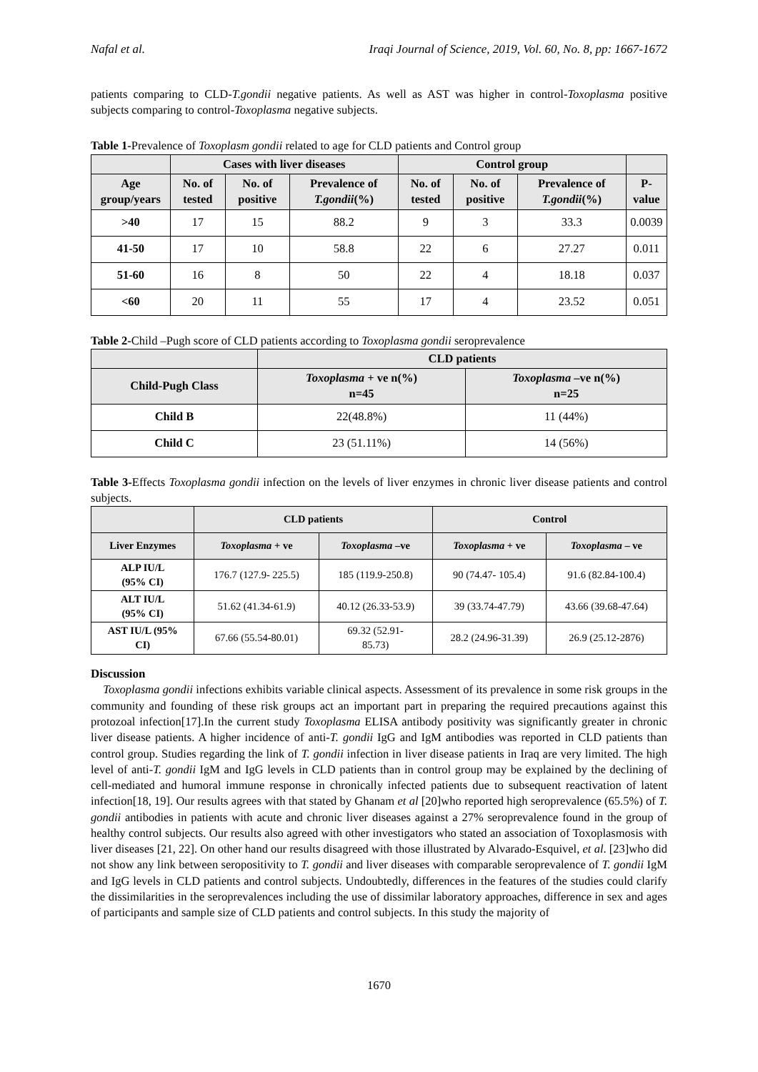Nafal et al. Iraqi Journal of Science, 2019, Vol. 60, No. 8, pp: 1667-1672
patients comparing to CLD-T.gondii negative patients. As well as AST was higher in control-Toxoplasma positive subjects comparing to control-Toxoplasma negative subjects.
Table 1-Prevalence of Toxoplasm gondii related to age for CLD patients and Control group
| | Cases with liver diseases | | | Control group | | | |
| --- | --- | --- | --- | --- | --- | --- | --- |
| Age group/years | No. of tested | No. of positive | Prevalence of T.gondii (%) | No. of tested | No. of positive | Prevalence of T.gondii (%) | P-value |
| >40 | 17 | 15 | 88.2 | 9 | 3 | 33.3 | 0.0039 |
| 41-50 | 17 | 10 | 58.8 | 22 | 6 | 27.27 | 0.011 |
| 51-60 | 16 | 8 | 50 | 22 | 4 | 18.18 | 0.037 |
| <60 | 20 | 11 | 55 | 17 | 4 | 23.52 | 0.051 |
Table 2-Child –Pugh score of CLD patients according to Toxoplasma gondii seroprevalence
| | CLD patients | |
| --- | --- | --- |
| Child-Pugh Class | Toxoplasma + ve n(%) n=45 | Toxoplasma –ve n(%) n=25 |
| Child B | 22(48.8%) | 11 (44%) |
| Child C | 23 (51.11%) | 14 (56%) |
Table 3-Effects Toxoplasma gondii infection on the levels of liver enzymes in chronic liver disease patients and control subjects.
| | CLD patients | | Control | |
| --- | --- | --- | --- | --- |
| Liver Enzymes | Toxoplasma + ve | Toxoplasma –ve | Toxoplasma + ve | Toxoplasma – ve |
| ALP IU/L (95% CI) | 176.7 (127.9- 225.5) | 185 (119.9-250.8) | 90 (74.47- 105.4) | 91.6 (82.84-100.4) |
| ALT IU/L (95% CI) | 51.62 (41.34-61.9) | 40.12 (26.33-53.9) | 39 (33.74-47.79) | 43.66 (39.68-47.64) |
| AST IU/L (95% CI) | 67.66 (55.54-80.01) | 69.32 (52.91- 85.73) | 28.2 (24.96-31.39) | 26.9 (25.12-2876) |
Discussion
Toxoplasma gondii infections exhibits variable clinical aspects. Assessment of its prevalence in some risk groups in the community and founding of these risk groups act an important part in preparing the required precautions against this protozoal infection[17].In the current study Toxoplasma ELISA antibody positivity was significantly greater in chronic liver disease patients. A higher incidence of anti-T. gondii IgG and IgM antibodies was reported in CLD patients than control group. Studies regarding the link of T. gondii infection in liver disease patients in Iraq are very limited. The high level of anti-T. gondii IgM and IgG levels in CLD patients than in control group may be explained by the declining of cell-mediated and humoral immune response in chronically infected patients due to subsequent reactivation of latent infection[18, 19]. Our results agrees with that stated by Ghanam et al [20]who reported high seroprevalence (65.5%) of T. gondii antibodies in patients with acute and chronic liver diseases against a 27% seroprevalence found in the group of healthy control subjects. Our results also agreed with other investigators who stated an association of Toxoplasmosis with liver diseases [21, 22]. On other hand our results disagreed with those illustrated by Alvarado-Esquivel, et al. [23]who did not show any link between seropositivity to T. gondii and liver diseases with comparable seroprevalence of T. gondii IgM and IgG levels in CLD patients and control subjects. Undoubtedly, differences in the features of the studies could clarify the dissimilarities in the seroprevalences including the use of dissimilar laboratory approaches, difference in sex and ages of participants and sample size of CLD patients and control subjects. In this study the majority of
1670